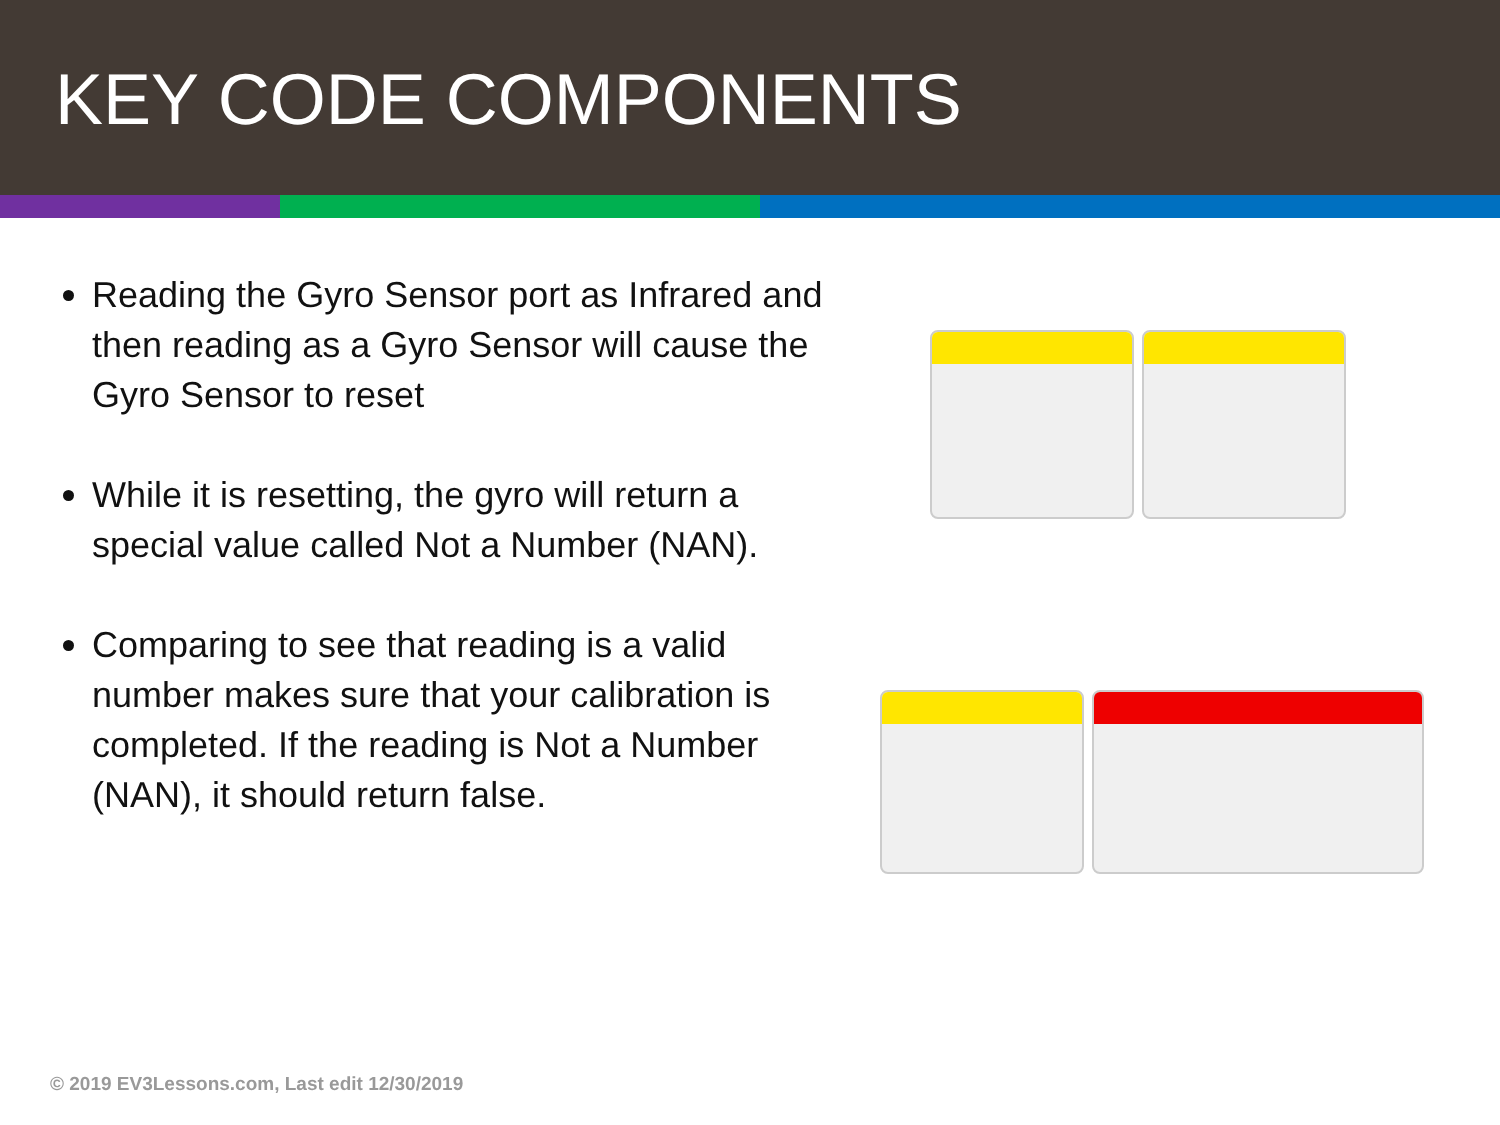KEY CODE COMPONENTS
Reading the Gyro Sensor port as Infrared and then reading as a Gyro Sensor will cause the Gyro Sensor to reset
While it is resetting, the gyro will return a special value called Not a Number (NAN).
Comparing to see that reading is a valid number makes sure that your calibration is completed. If the reading is Not a Number (NAN), it should return false.
© 2019 EV3Lessons.com, Last edit 12/30/2019